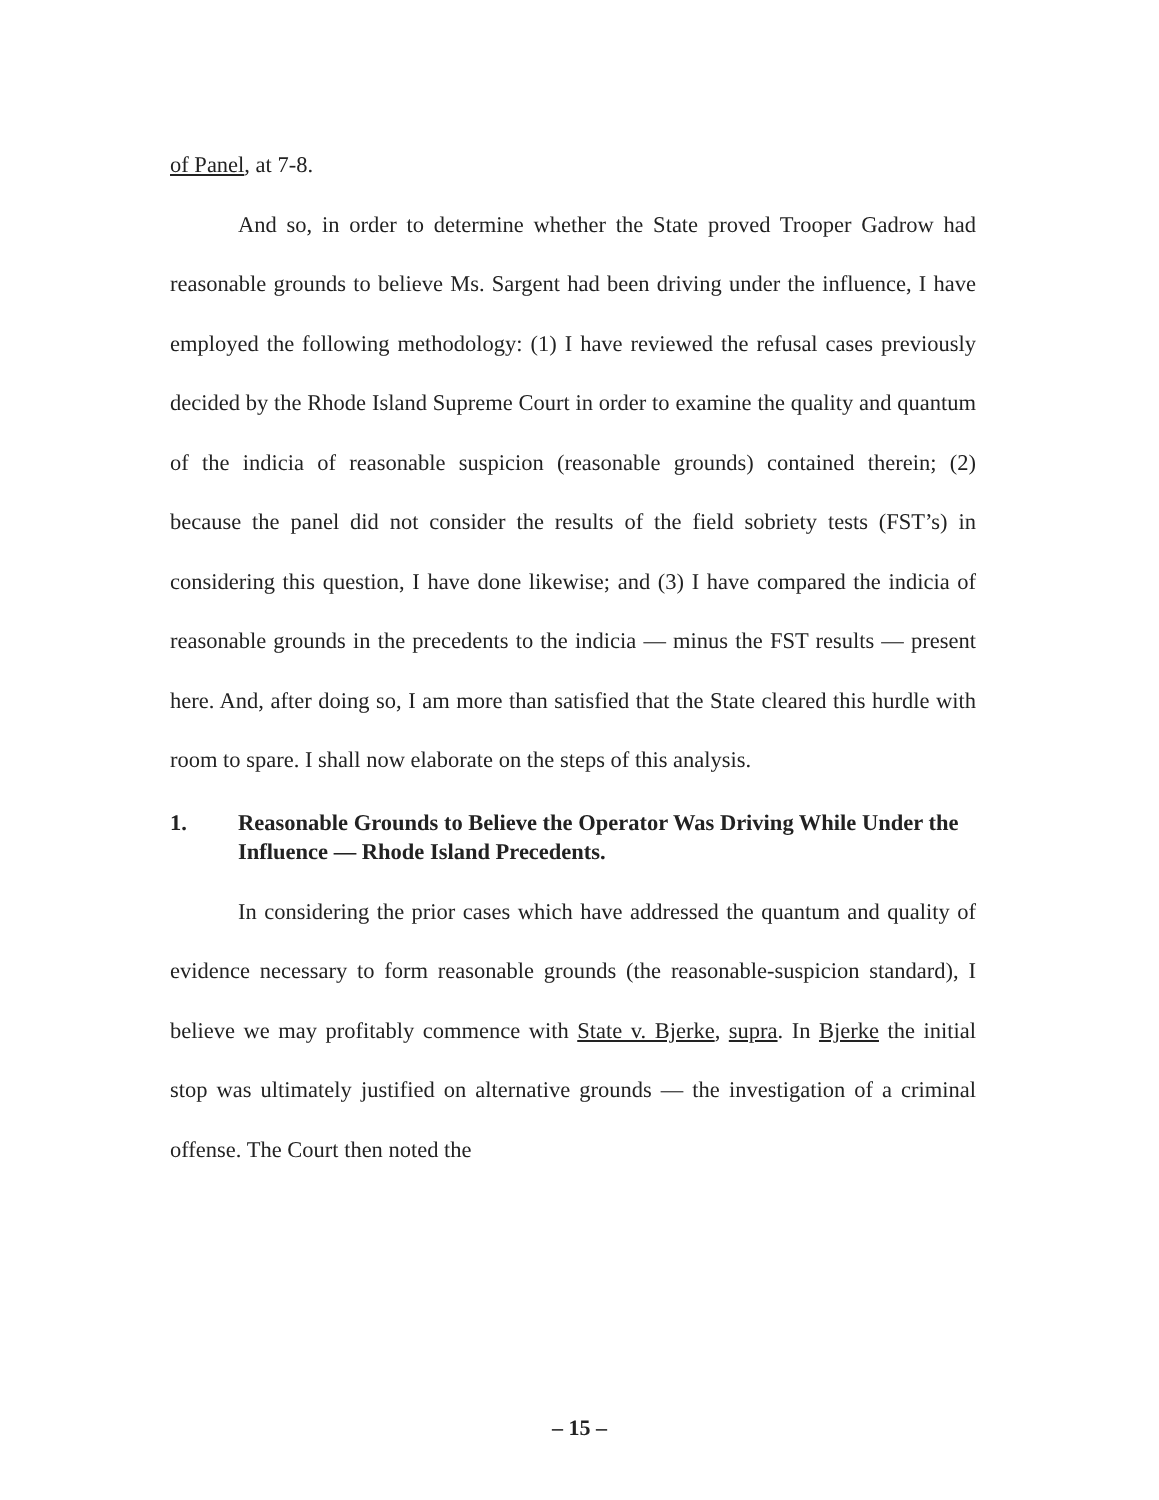of Panel, at 7-8.
And so, in order to determine whether the State proved Trooper Gadrow had reasonable grounds to believe Ms. Sargent had been driving under the influence, I have employed the following methodology: (1) I have reviewed the refusal cases previously decided by the Rhode Island Supreme Court in order to examine the quality and quantum of the indicia of reasonable suspicion (reasonable grounds) contained therein; (2) because the panel did not consider the results of the field sobriety tests (FST’s) in considering this question, I have done likewise; and (3) I have compared the indicia of reasonable grounds in the precedents to the indicia — minus the FST results — present here. And, after doing so, I am more than satisfied that the State cleared this hurdle with room to spare. I shall now elaborate on the steps of this analysis.
1. Reasonable Grounds to Believe the Operator Was Driving While Under the Influence — Rhode Island Precedents.
In considering the prior cases which have addressed the quantum and quality of evidence necessary to form reasonable grounds (the reasonable-suspicion standard), I believe we may profitably commence with State v. Bjerke, supra. In Bjerke the initial stop was ultimately justified on alternative grounds — the investigation of a criminal offense. The Court then noted the
– 15 –